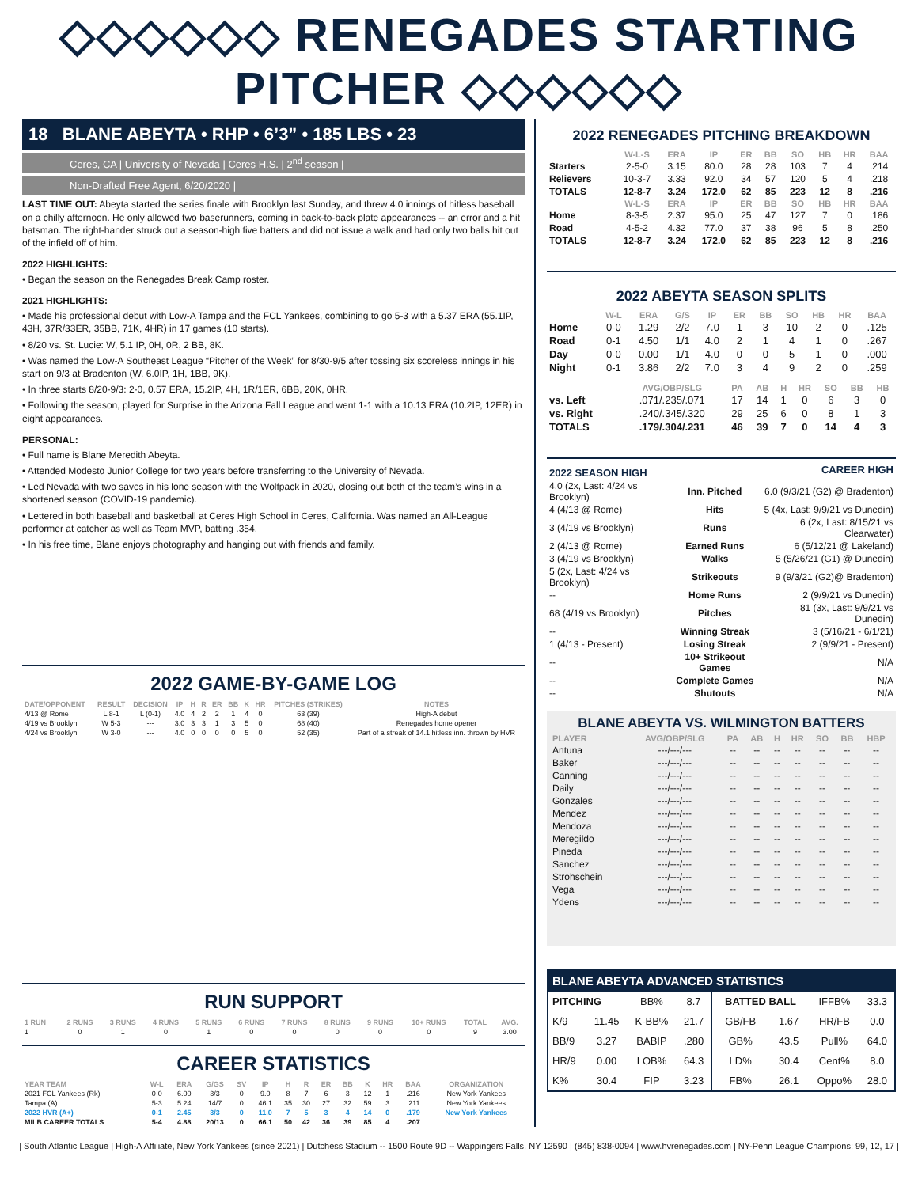◇◇◇◇◇◇ RENEGADES STARTING PITCHER ◇◇◇◇◇◇
18 BLANE ABEYTA • RHP • 6’3” • 185 LBS • 23
Ceres, CA | University of Nevada | Ceres H.S. | 2<sup>nd</sup> season |
Non-Drafted Free Agent, 6/20/2020 |
LAST TIME OUT: Abeyta started the series finale with Brooklyn last Sunday, and threw 4.0 innings of hitless baseball on a chilly afternoon. He only allowed two baserunners, coming in back-to-back plate appearances -- an error and a hit batsman. The right-hander struck out a season-high five batters and did not issue a walk and had only two balls hit out of the infield off of him.
2022 HIGHLIGHTS:
• Began the season on the Renegades Break Camp roster.
2021 HIGHLIGHTS:
• Made his professional debut with Low-A Tampa and the FCL Yankees, combining to go 5-3 with a 5.37 ERA (55.1IP, 43H, 37R/33ER, 35BB, 71K, 4HR) in 17 games (10 starts).
• 8/20 vs. St. Lucie: W, 5.1 IP, 0H, 0R, 2 BB, 8K.
• Was named the Low-A Southeast League “Pitcher of the Week” for 8/30-9/5 after tossing six scoreless innings in his start on 9/3 at Bradenton (W, 6.0IP, 1H, 1BB, 9K).
• In three starts 8/20-9/3: 2-0, 0.57 ERA, 15.2IP, 4H, 1R/1ER, 6BB, 20K, 0HR.
• Following the season, played for Surprise in the Arizona Fall League and went 1-1 with a 10.13 ERA (10.2IP, 12ER) in eight appearances.
PERSONAL:
• Full name is Blane Meredith Abeyta.
• Attended Modesto Junior College for two years before transferring to the University of Nevada.
• Led Nevada with two saves in his lone season with the Wolfpack in 2020, closing out both of the team’s wins in a shortened season (COVID-19 pandemic).
• Lettered in both baseball and basketball at Ceres High School in Ceres, California. Was named an All-League performer at catcher as well as Team MVP, batting .354.
• In his free time, Blane enjoys photography and hanging out with friends and family.
2022 GAME-BY-GAME LOG
| DATE/OPPONENT | RESULT | DECISION | IP | H | R | ER | BB | K | HR | PITCHES (STRIKES) | NOTES |
| --- | --- | --- | --- | --- | --- | --- | --- | --- | --- | --- | --- |
| 4/13 @ Rome | L 8-1 | L (0-1) | 4.0 | 4 | 2 | 2 | 1 | 4 | 0 | 63 (39) | High-A debut |
| 4/19 vs Brooklyn | W 5-3 | --- | 3.0 | 3 | 3 | 1 | 3 | 5 | 0 | 68 (40) | Renegades home opener |
| 4/24 vs Brooklyn | W 3-0 | --- | 4.0 | 0 | 0 | 0 | 0 | 5 | 0 | 52 (35) | Part of a streak of 14.1 hitless inn. thrown by HVR |
RUN SUPPORT
| 1 RUN | 2 RUNS | 3 RUNS | 4 RUNS | 5 RUNS | 6 RUNS | 7 RUNS | 8 RUNS | 9 RUNS | 10+ RUNS | TOTAL | AVG. |
| --- | --- | --- | --- | --- | --- | --- | --- | --- | --- | --- | --- |
| 1 | 0 | 1 | 0 | 1 | 0 | 0 | 0 | 0 | 0 | 9 | 3.00 |
CAREER STATISTICS
| YEAR TEAM | W-L | ERA | G/GS | SV | IP | H | R | ER | BB | K | HR | BAA | ORGANIZATION |
| --- | --- | --- | --- | --- | --- | --- | --- | --- | --- | --- | --- | --- | --- |
| 2021 FCL Yankees (Rk) | 0-0 | 6.00 | 3/3 | 0 | 9.0 | 8 | 7 | 6 | 3 | 12 | 1 | .216 | New York Yankees |
| Tampa (A) | 5-3 | 5.24 | 14/7 | 0 | 46.1 | 35 | 30 | 27 | 32 | 59 | 3 | .211 | New York Yankees |
| 2022 HVR (A+) | 0-1 | 2.45 | 3/3 | 0 | 11.0 | 7 | 5 | 3 | 4 | 14 | 0 | .179 | New York Yankees |
| MILB CAREER TOTALS | 5-4 | 4.88 | 20/13 | 0 | 66.1 | 50 | 42 | 36 | 39 | 85 | 4 | .207 | |
2022 RENEGADES PITCHING BREAKDOWN
| | W-L-S | ERA | IP | ER | BB | SO | HB | HR | BAA |
| --- | --- | --- | --- | --- | --- | --- | --- | --- | --- |
| Starters | 2-5-0 | 3.15 | 80.0 | 28 | 28 | 103 | 7 | 4 | .214 |
| Relievers | 10-3-7 | 3.33 | 92.0 | 34 | 57 | 120 | 5 | 4 | .218 |
| TOTALS | 12-8-7 | 3.24 | 172.0 | 62 | 85 | 223 | 12 | 8 | .216 |
| | W-L-S | ERA | IP | ER | BB | SO | HB | HR | BAA |
| Home | 8-3-5 | 2.37 | 95.0 | 25 | 47 | 127 | 7 | 0 | .186 |
| Road | 4-5-2 | 4.32 | 77.0 | 37 | 38 | 96 | 5 | 8 | .250 |
| TOTALS | 12-8-7 | 3.24 | 172.0 | 62 | 85 | 223 | 12 | 8 | .216 |
2022 ABEYTA SEASON SPLITS
| | W-L | ERA | G/S | IP | ER | BB | SO | HB | HR | BAA |
| --- | --- | --- | --- | --- | --- | --- | --- | --- | --- | --- |
| Home | 0-0 | 1.29 | 2/2 | 7.0 | 1 | 3 | 10 | 2 | 0 | .125 |
| Road | 0-1 | 4.50 | 1/1 | 4.0 | 2 | 1 | 4 | 1 | 0 | .267 |
| Day | 0-0 | 0.00 | 1/1 | 4.0 | 0 | 0 | 5 | 1 | 0 | .000 |
| Night | 0-1 | 3.86 | 2/2 | 7.0 | 3 | 4 | 9 | 2 | 0 | .259 |
| | AVG/OBP/SLG | PA | AB | H | HR | SO | BB | HB |
| --- | --- | --- | --- | --- | --- | --- | --- | --- |
| vs. Left | .071/.235/.071 | 17 | 14 | 1 | 0 | 6 | 3 | 0 |
| vs. Right | .240/.345/.320 | 29 | 25 | 6 | 0 | 8 | 1 | 3 |
| TOTALS | .179/.304/.231 | 46 | 39 | 7 | 0 | 14 | 4 | 3 |
| 2022 SEASON HIGH | | CAREER HIGH |
| --- | --- | --- |
| 4.0 (2x, Last: 4/24 vs Brooklyn) | Inn. Pitched | 6.0 (9/3/21 (G2) @ Bradenton) |
| 4 (4/13 @ Rome) | Hits | 5 (4x, Last: 9/9/21 vs Dunedin) |
| 3 (4/19 vs Brooklyn) | Runs | 6 (2x, Last: 8/15/21 vs Clearwater) |
| 2 (4/13 @ Rome) | Earned Runs | 6 (5/12/21 @ Lakeland) |
| 3 (4/19 vs Brooklyn) | Walks | 5 (5/26/21 (G1) @ Dunedin) |
| 5 (2x, Last: 4/24 vs Brooklyn) | Strikeouts | 9 (9/3/21 (G2)@ Bradenton) |
| -- | Home Runs | 2 (9/9/21 vs Dunedin) |
| 68 (4/19 vs Brooklyn) | Pitches | 81 (3x, Last: 9/9/21 vs Dunedin) |
| -- | Winning Streak | 3 (5/16/21 - 6/1/21) |
| 1 (4/13 - Present) | Losing Streak | 2 (9/9/21 - Present) |
| -- | 10+ Strikeout Games | N/A |
| -- | Complete Games | N/A |
| -- | Shutouts | N/A |
BLANE ABEYTA VS. WILMINGTON BATTERS
| PLAYER | AVG/OBP/SLG | PA | AB | H | HR | SO | BB | HBP |
| --- | --- | --- | --- | --- | --- | --- | --- | --- |
| Antuna | ---/---/--- | -- | -- | -- | -- | -- | -- | -- |
| Baker | ---/---/--- | -- | -- | -- | -- | -- | -- | -- |
| Canning | ---/---/--- | -- | -- | -- | -- | -- | -- | -- |
| Daily | ---/---/--- | -- | -- | -- | -- | -- | -- | -- |
| Gonzales | ---/---/--- | -- | -- | -- | -- | -- | -- | -- |
| Mendez | ---/---/--- | -- | -- | -- | -- | -- | -- | -- |
| Mendoza | ---/---/--- | -- | -- | -- | -- | -- | -- | -- |
| Meregildo | ---/---/--- | -- | -- | -- | -- | -- | -- | -- |
| Pineda | ---/---/--- | -- | -- | -- | -- | -- | -- | -- |
| Sanchez | ---/---/--- | -- | -- | -- | -- | -- | -- | -- |
| Strohschein | ---/---/--- | -- | -- | -- | -- | -- | -- | -- |
| Vega | ---/---/--- | -- | -- | -- | -- | -- | -- | -- |
| Ydens | ---/---/--- | -- | -- | -- | -- | -- | -- | -- |
| BLANE ABEYTA ADVANCED STATISTICS | | | | | | | |
| PITCHING | | BB% | 8.7 | BATTED BALL | | IFFB% | 33.3 |
| K/9 | 11.45 | K-BB% | 21.7 | GB/FB | 1.67 | HR/FB | 0.0 |
| BB/9 | 3.27 | BABIP | .280 | GB% | 43.5 | Pull% | 64.0 |
| HR/9 | 0.00 | LOB% | 64.3 | LD% | 30.4 | Cent% | 8.0 |
| K% | 30.4 | FIP | 3.23 | FB% | 26.1 | Oppo% | 28.0 |
| South Atlantic League | High-A Affiliate, New York Yankees (since 2021) | Dutchess Stadium -- 1500 Route 9D -- Wappingers Falls, NY 12590 | (845) 838-0094 | www.hvrenegades.com | NY-Penn League Champions: 99, 12, 17 |